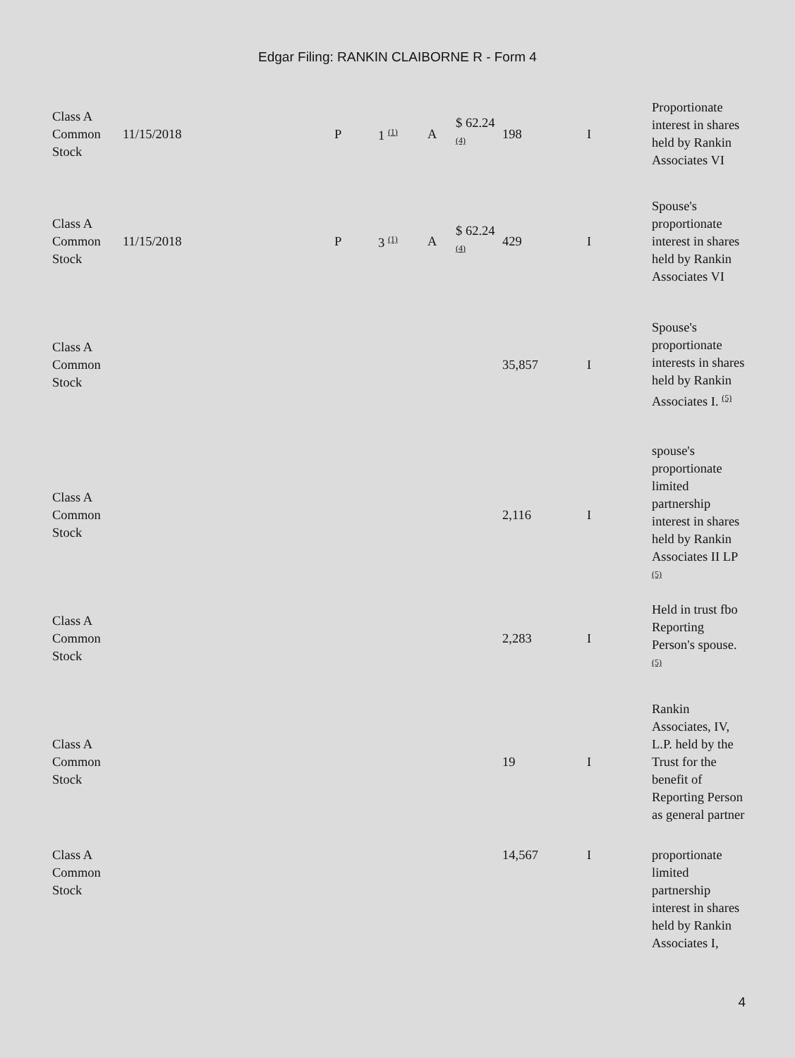Edgar Filing: RANKIN CLAIBORNE R - Form 4
| Class A Common Stock | 11/15/2018 | P | 1 <sup>(1)</sup> | A | $ 62.24 <sup>(4)</sup> | 198 | I | Proportionate interest in shares held by Rankin Associates VI |
| Class A Common Stock | 11/15/2018 | P | 3 <sup>(1)</sup> | A | $ 62.24 <sup>(4)</sup> | 429 | I | Spouse's proportionate interest in shares held by Rankin Associates VI |
| Class A Common Stock | | | | | | 35,857 | I | Spouse's proportionate interests in shares held by Rankin Associates I. <sup>(5)</sup> |
| Class A Common Stock | | | | | | 2,116 | I | spouse's proportionate limited partnership interest in shares held by Rankin Associates II LP <sup>(5)</sup> |
| Class A Common Stock | | | | | | 2,283 | I | Held in trust fbo Reporting Person's spouse. <sup>(5)</sup> |
| Class A Common Stock | | | | | | 19 | I | Rankin Associates, IV, L.P. held by the Trust for the benefit of Reporting Person as general partner |
| Class A Common Stock | | | | | | 14,567 | I | proportionate limited partnership interest in shares held by Rankin Associates I, |
4